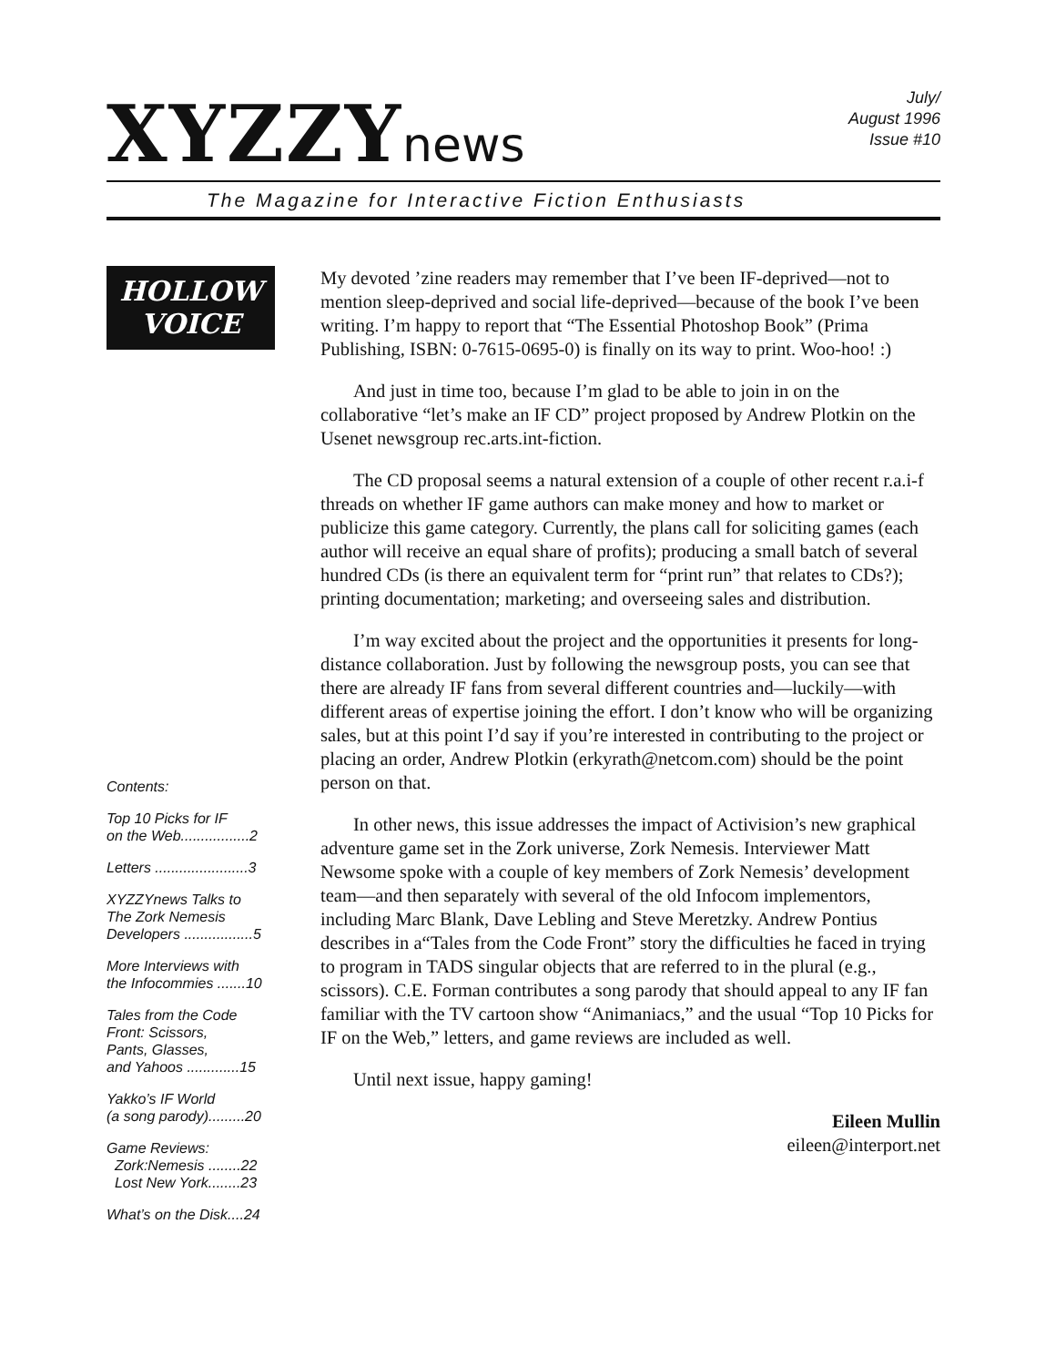XYZZYnews
July/
August 1996
Issue #10
The Magazine for Interactive Fiction Enthusiasts
HOLLOW
VOICE
Contents:
Top 10 Picks for IF
on the Web.................2
Letters .......................3
XYZZYnews Talks to
The Zork Nemesis
Developers .................5
More Interviews with
the Infocommies .......10
Tales from the Code
Front: Scissors,
Pants, Glasses,
and Yahoos .............15
Yakko’s IF World
(a song parody).........20
Game Reviews:
Zork:Nemesis ........22
Lost New York........23
What’s on the Disk....24
My devoted ’zine readers may remember that I’ve been IF-deprived—not to mention sleep-deprived and social life-deprived—because of the book I’ve been writing. I’m happy to report that “The Essential Photoshop Book” (Prima Publishing, ISBN: 0-7615-0695-0) is finally on its way to print. Woo-hoo! :)
And just in time too, because I’m glad to be able to join in on the collaborative “let’s make an IF CD” project proposed by Andrew Plotkin on the Usenet newsgroup rec.arts.int-fiction.
The CD proposal seems a natural extension of a couple of other recent r.a.i-f threads on whether IF game authors can make money and how to market or publicize this game category. Currently, the plans call for soliciting games (each author will receive an equal share of profits); producing a small batch of several hundred CDs (is there an equivalent term for “print run” that relates to CDs?); printing documentation; marketing; and overseeing sales and distribution.
I’m way excited about the project and the opportunities it presents for long-distance collaboration. Just by following the newsgroup posts, you can see that there are already IF fans from several different countries and—luckily—with different areas of expertise joining the effort. I don’t know who will be organizing sales, but at this point I’d say if you’re interested in contributing to the project or placing an order, Andrew Plotkin (erkyrath@netcom.com) should be the point person on that.
In other news, this issue addresses the impact of Activision’s new graphical adventure game set in the Zork universe, Zork Nemesis. Interviewer Matt Newsome spoke with a couple of key members of Zork Nemesis’ development team—and then separately with several of the old Infocom implementors, including Marc Blank, Dave Lebling and Steve Meretzky. Andrew Pontius describes in a“Tales from the Code Front” story the difficulties he faced in trying to program in TADS singular objects that are referred to in the plural (e.g., scissors). C.E. Forman contributes a song parody that should appeal to any IF fan familiar with the TV cartoon show “Animaniacs,” and the usual “Top 10 Picks for IF on the Web,” letters, and game reviews are included as well.
Until next issue, happy gaming!
Eileen Mullin
eileen@interport.net